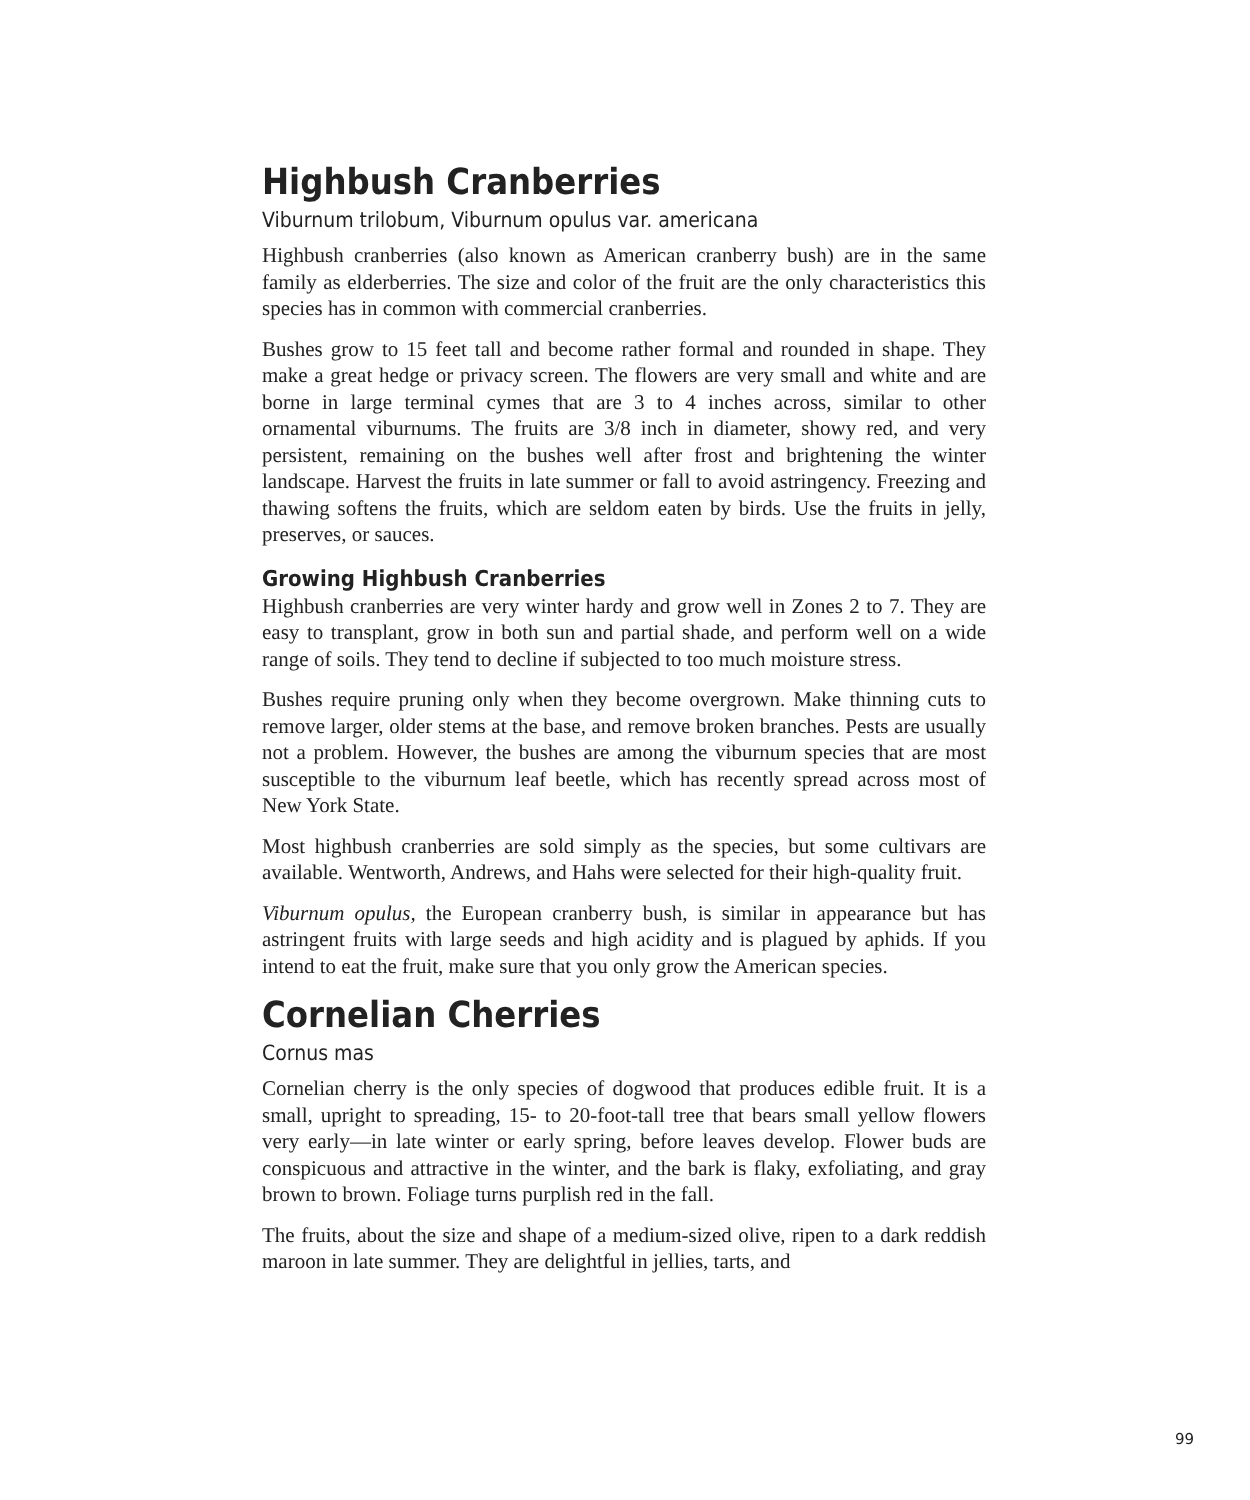Highbush Cranberries
Viburnum trilobum, Viburnum opulus var. americana
Highbush cranberries (also known as American cranberry bush) are in the same family as elderberries. The size and color of the fruit are the only characteristics this species has in common with commercial cranberries.
Bushes grow to 15 feet tall and become rather formal and rounded in shape. They make a great hedge or privacy screen. The flowers are very small and white and are borne in large terminal cymes that are 3 to 4 inches across, similar to other ornamental viburnums. The fruits are 3/8 inch in diameter, showy red, and very persistent, remaining on the bushes well after frost and brightening the winter landscape. Harvest the fruits in late summer or fall to avoid astringency. Freezing and thawing softens the fruits, which are seldom eaten by birds. Use the fruits in jelly, preserves, or sauces.
Growing Highbush Cranberries
Highbush cranberries are very winter hardy and grow well in Zones 2 to 7. They are easy to transplant, grow in both sun and partial shade, and perform well on a wide range of soils. They tend to decline if subjected to too much moisture stress.
Bushes require pruning only when they become overgrown. Make thinning cuts to remove larger, older stems at the base, and remove broken branches. Pests are usually not a problem. However, the bushes are among the viburnum species that are most susceptible to the viburnum leaf beetle, which has recently spread across most of New York State.
Most highbush cranberries are sold simply as the species, but some cultivars are available. Wentworth, Andrews, and Hahs were selected for their high-quality fruit.
Viburnum opulus, the European cranberry bush, is similar in appearance but has astringent fruits with large seeds and high acidity and is plagued by aphids. If you intend to eat the fruit, make sure that you only grow the American species.
Cornelian Cherries
Cornus mas
Cornelian cherry is the only species of dogwood that produces edible fruit. It is a small, upright to spreading, 15- to 20-foot-tall tree that bears small yellow flowers very early—in late winter or early spring, before leaves develop. Flower buds are conspicuous and attractive in the winter, and the bark is flaky, exfoliating, and gray brown to brown. Foliage turns purplish red in the fall.
The fruits, about the size and shape of a medium-sized olive, ripen to a dark reddish maroon in late summer. They are delightful in jellies, tarts, and
99